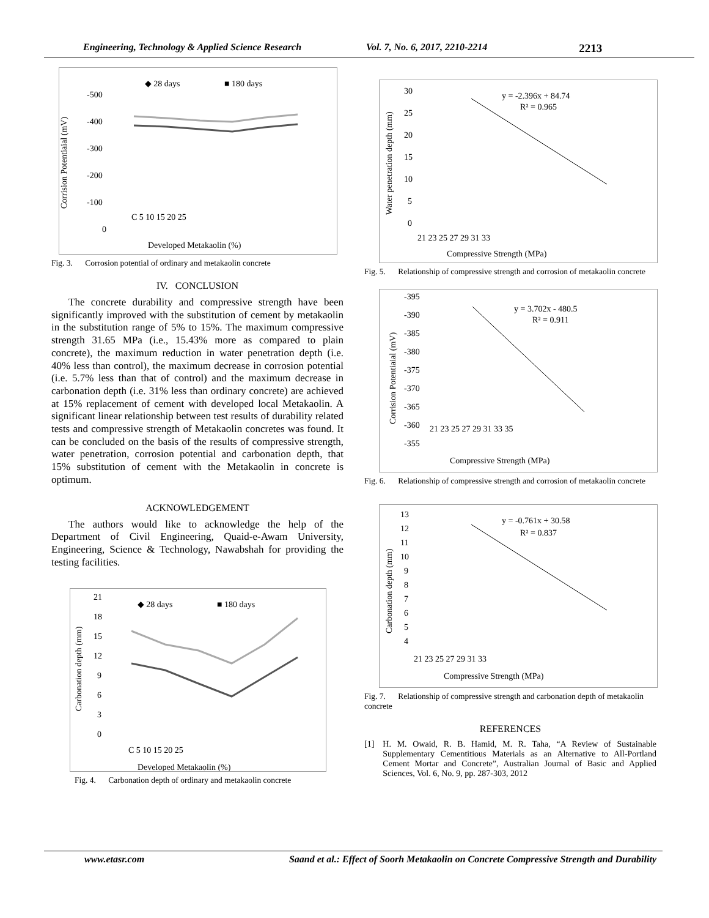Engineering, Technology & Applied Science Research Vol. 7, No. 6, 2017, 2210-2214 2213
◆ 28 days
■ 180 days
Corrision Potentiaial (mV)
-500
-400
-300
-200
-100
0
C 5 10 15 20 25
Developed Metakaolin (%)
Fig. 3. Corrosion potential of ordinary and metakaolin concrete
IV. CONCLUSION
The concrete durability and compressive strength have been significantly improved with the substitution of cement by metakaolin in the substitution range of 5% to 15%. The maximum compressive strength 31.65 MPa (i.e., 15.43% more as compared to plain concrete), the maximum reduction in water penetration depth (i.e. 40% less than control), the maximum decrease in corrosion potential (i.e. 5.7% less than that of control) and the maximum decrease in carbonation depth (i.e. 31% less than ordinary concrete) are achieved at 15% replacement of cement with developed local Metakaolin. A significant linear relationship between test results of durability related tests and compressive strength of Metakaolin concretes was found. It can be concluded on the basis of the results of compressive strength, water penetration, corrosion potential and carbonation depth, that 15% substitution of cement with the Metakaolin in concrete is optimum.
ACKNOWLEDGEMENT
The authors would like to acknowledge the help of the Department of Civil Engineering, Quaid-e-Awam University, Engineering, Science & Technology, Nawabshah for providing the testing facilities.
◆ 28 days
■ 180 days
Carbonation depth (mm)
21
18
15
12
9
6
3
0
C 5 10 15 20 25
Developed Metakaolin (%)
Fig. 4. Carbonation depth of ordinary and metakaolin concrete
Water penetration depth (mm)
30
25
20
15
10
5
0
y = -2.396x + 84.74
R² = 0.965
21 23 25 27 29 31 33
Compressive Strength (MPa)
Fig. 5. Relationship of compressive strength and corrosion of metakaolin concrete
Corrision Potentiaial (mV)
-395
-390
-385
-380
-375
-370
-365
-360
-355
y = 3.702x - 480.5
R² = 0.911
21 23 25 27 29 31 33 35
Compressive Strength (MPa)
Fig. 6. Relationship of compressive strength and corrosion of metakaolin concrete
Carbonation depth (mm)
13
12
11
10
9
8
7
6
5
4
y = -0.761x + 30.58
R² = 0.837
21 23 25 27 29 31 33
Compressive Strength (MPa)
Fig. 7. Relationship of compressive strength and carbonation depth of metakaolin concrete
REFERENCES
[1] H. M. Owaid, R. B. Hamid, M. R. Taha, “A Review of Sustainable Supplementary Cementitious Materials as an Alternative to All-Portland Cement Mortar and Concrete”, Australian Journal of Basic and Applied Sciences, Vol. 6, No. 9, pp. 287-303, 2012
www.etasr.com Saand et al.: Effect of Soorh Metakaolin on Concrete Compressive Strength and Durability